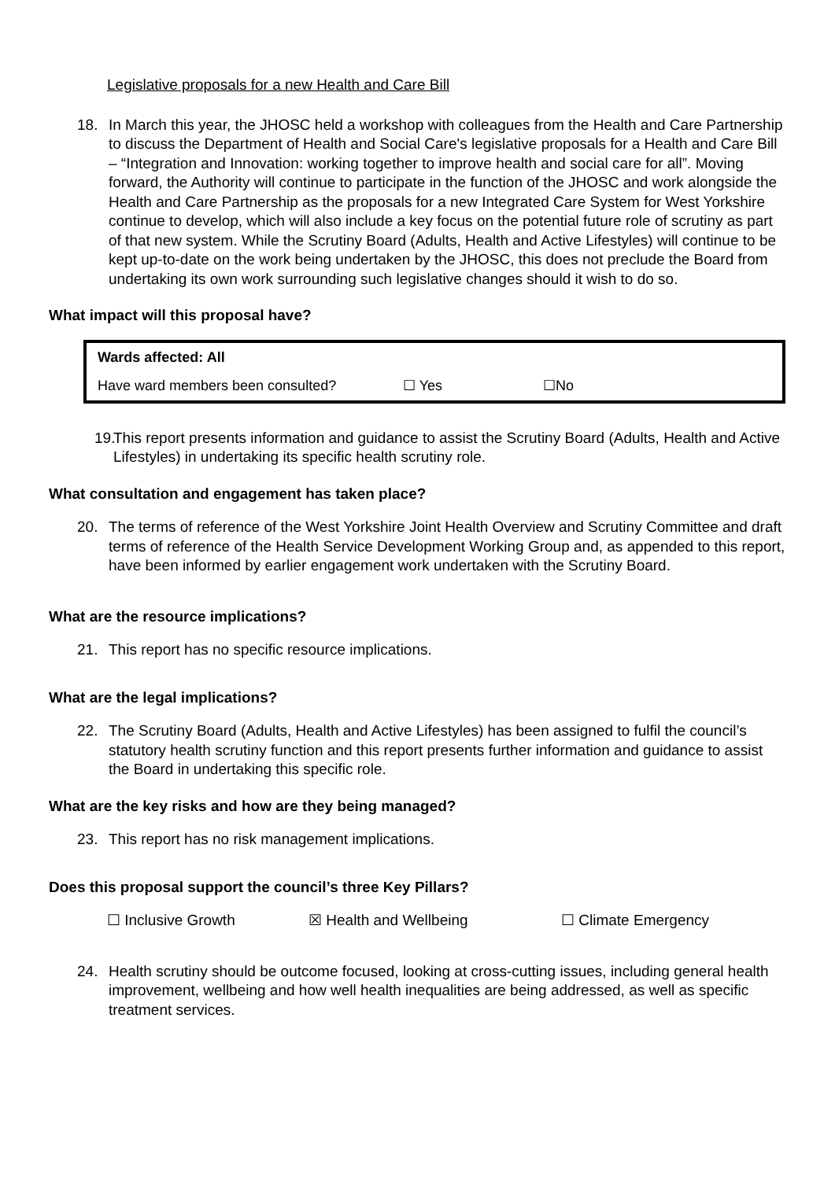Legislative proposals for a new Health and Care Bill
18. In March this year, the JHOSC held a workshop with colleagues from the Health and Care Partnership to discuss the Department of Health and Social Care's legislative proposals for a Health and Care Bill – “Integration and Innovation: working together to improve health and social care for all”. Moving forward, the Authority will continue to participate in the function of the JHOSC and work alongside the Health and Care Partnership as the proposals for a new Integrated Care System for West Yorkshire continue to develop, which will also include a key focus on the potential future role of scrutiny as part of that new system. While the Scrutiny Board (Adults, Health and Active Lifestyles) will continue to be kept up-to-date on the work being undertaken by the JHOSC, this does not preclude the Board from undertaking its own work surrounding such legislative changes should it wish to do so.
What impact will this proposal have?
| Wards affected: All | | |
| Have ward members been consulted? | ☐ Yes | ☐No |
19.
This report presents information and guidance to assist the Scrutiny Board (Adults, Health and Active Lifestyles) in undertaking its specific health scrutiny role.
What consultation and engagement has taken place?
20. The terms of reference of the West Yorkshire Joint Health Overview and Scrutiny Committee and draft terms of reference of the Health Service Development Working Group and, as appended to this report, have been informed by earlier engagement work undertaken with the Scrutiny Board.
What are the resource implications?
21. This report has no specific resource implications.
What are the legal implications?
22. The Scrutiny Board (Adults, Health and Active Lifestyles) has been assigned to fulfil the council’s statutory health scrutiny function and this report presents further information and guidance to assist the Board in undertaking this specific role.
What are the key risks and how are they being managed?
23. This report has no risk management implications.
Does this proposal support the council’s three Key Pillars?
☐ Inclusive Growth ☒ Health and Wellbeing ☐ Climate Emergency
24. Health scrutiny should be outcome focused, looking at cross-cutting issues, including general health improvement, wellbeing and how well health inequalities are being addressed, as well as specific treatment services.